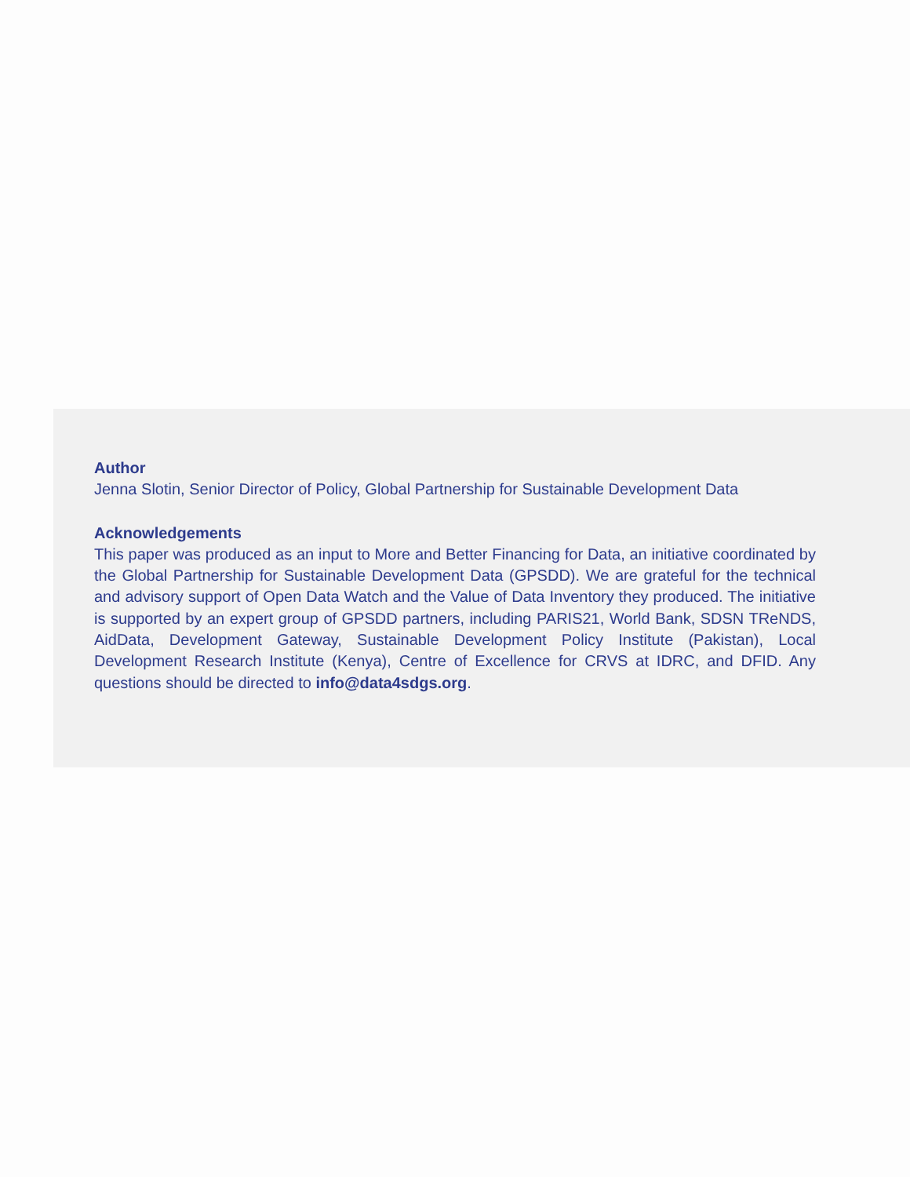Author
Jenna Slotin, Senior Director of Policy, Global Partnership for Sustainable Development Data
Acknowledgements
This paper was produced as an input to More and Better Financing for Data, an initiative coordinated by the Global Partnership for Sustainable Development Data (GPSDD). We are grateful for the technical and advisory support of Open Data Watch and the Value of Data Inventory they produced. The initiative is supported by an expert group of GPSDD partners, including PARIS21, World Bank, SDSN TReNDS, AidData, Development Gateway, Sustainable Development Policy Institute (Pakistan), Local Development Research Institute (Kenya), Centre of Excellence for CRVS at IDRC, and DFID. Any questions should be directed to info@data4sdgs.org.